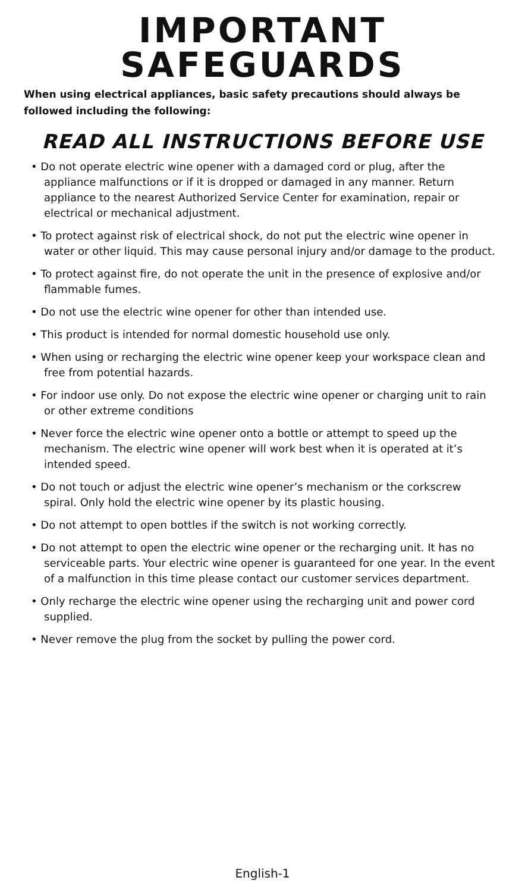IMPORTANT
SAFEGUARDS
When using electrical appliances, basic safety precautions should always be followed including the following:
READ ALL INSTRUCTIONS BEFORE USE
• Do not operate electric wine opener with a damaged cord or plug, after the appliance malfunctions or if it is dropped or damaged in any manner. Return appliance to the nearest Authorized Service Center for examination, repair or electrical or mechanical adjustment.
• To protect against risk of electrical shock, do not put the electric wine opener in water or other liquid. This may cause personal injury and/or damage to the product.
• To protect against fire, do not operate the unit in the presence of explosive and/or flammable fumes.
• Do not use the electric wine opener for other than intended use.
• This product is intended for normal domestic household use only.
• When using or recharging the electric wine opener keep your workspace clean and free from potential hazards.
• For indoor use only. Do not expose the electric wine opener or charging unit to rain or other extreme conditions
• Never force the electric wine opener onto a bottle or attempt to speed up the mechanism. The electric wine opener will work best when it is operated at it’s intended speed.
• Do not touch or adjust the electric wine opener’s mechanism or the corkscrew spiral. Only hold the electric wine opener by its plastic housing.
• Do not attempt to open bottles if the switch is not working correctly.
• Do not attempt to open the electric wine opener or the recharging unit. It has no serviceable parts. Your electric wine opener is guaranteed for one year. In the event of a malfunction in this time please contact our customer services department.
• Only recharge the electric wine opener using the recharging unit and power cord supplied.
• Never remove the plug from the socket by pulling the power cord.
English-1